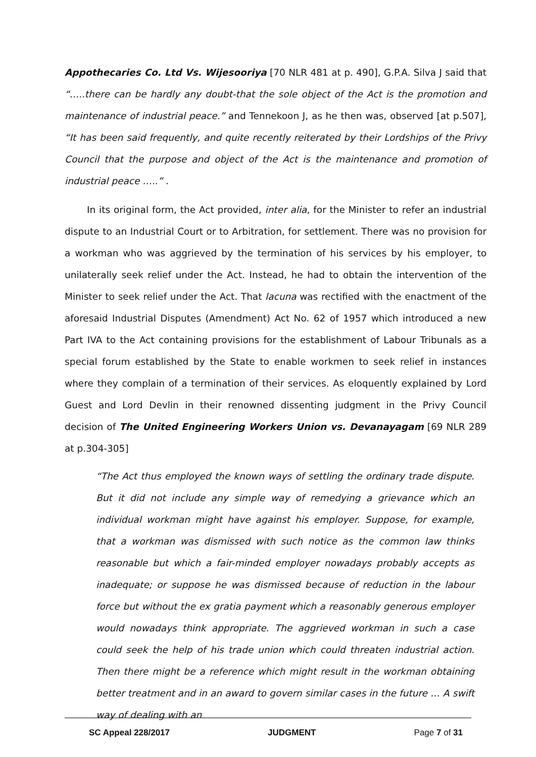Appothecaries Co. Ltd Vs. Wijesooriya [70 NLR 481 at p. 490], G.P.A. Silva J said that “…..there can be hardly any doubt-that the sole object of the Act is the promotion and maintenance of industrial peace.” and Tennekoon J, as he then was, observed [at p.507], “It has been said frequently, and quite recently reiterated by their Lordships of the Privy Council that the purpose and object of the Act is the maintenance and promotion of industrial peace …..” .
In its original form, the Act provided, inter alia, for the Minister to refer an industrial dispute to an Industrial Court or to Arbitration, for settlement. There was no provision for a workman who was aggrieved by the termination of his services by his employer, to unilaterally seek relief under the Act. Instead, he had to obtain the intervention of the Minister to seek relief under the Act. That lacuna was rectified with the enactment of the aforesaid Industrial Disputes (Amendment) Act No. 62 of 1957 which introduced a new Part IVA to the Act containing provisions for the establishment of Labour Tribunals as a special forum established by the State to enable workmen to seek relief in instances where they complain of a termination of their services. As eloquently explained by Lord Guest and Lord Devlin in their renowned dissenting judgment in the Privy Council decision of The United Engineering Workers Union vs. Devanayagam [69 NLR 289 at p.304-305]
“The Act thus employed the known ways of settling the ordinary trade dispute. But it did not include any simple way of remedying a grievance which an individual workman might have against his employer. Suppose, for example, that a workman was dismissed with such notice as the common law thinks reasonable but which a fair-minded employer nowadays probably accepts as inadequate; or suppose he was dismissed because of reduction in the labour force but without the ex gratia payment which a reasonably generous employer would nowadays think appropriate. The aggrieved workman in such a case could seek the help of his trade union which could threaten industrial action. Then there might be a reference which might result in the workman obtaining better treatment and in an award to govern similar cases in the future … A swift way of dealing with an
SC Appeal 228/2017 JUDGMENT Page 7 of 31